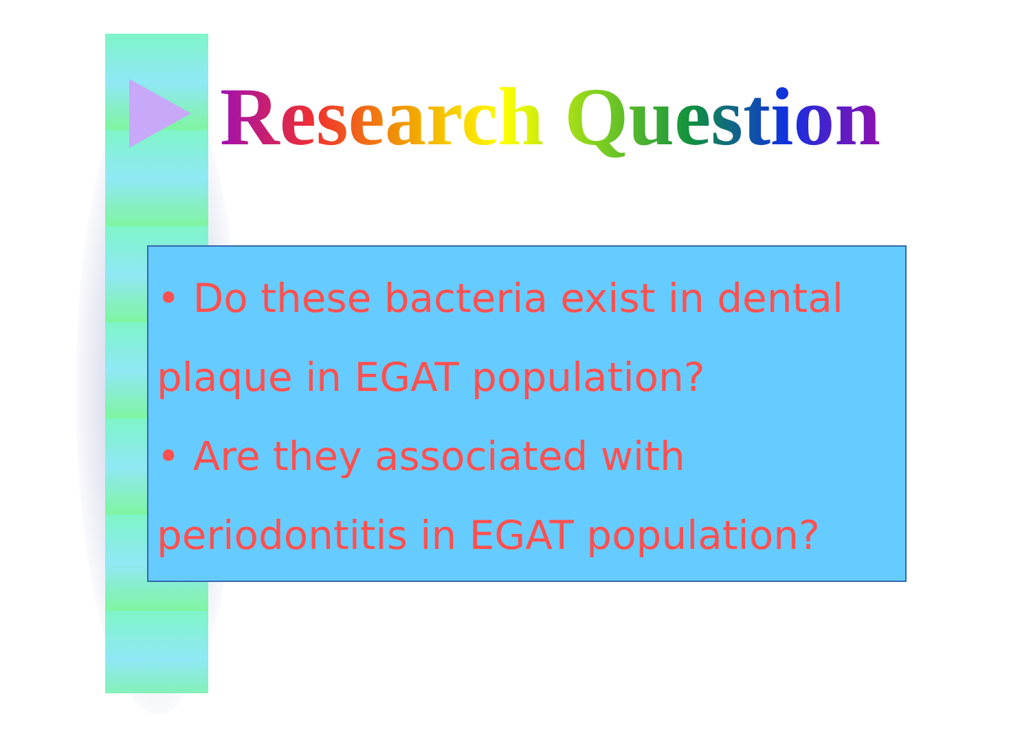Research Question
• Do these bacteria exist in dental plaque in EGAT population?
• Are they associated with periodontitis in EGAT population?